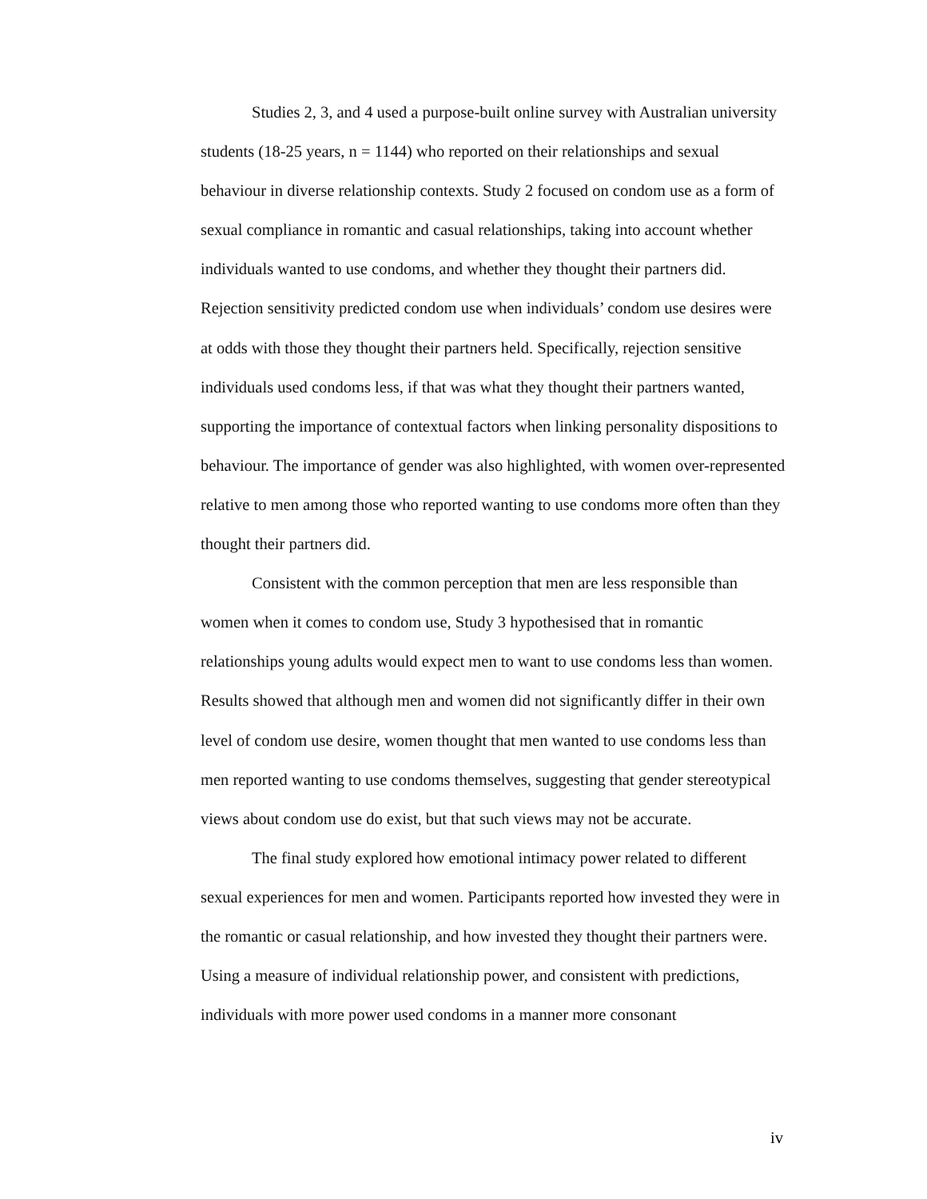Studies 2, 3, and 4 used a purpose-built online survey with Australian university students (18-25 years, n = 1144) who reported on their relationships and sexual behaviour in diverse relationship contexts. Study 2 focused on condom use as a form of sexual compliance in romantic and casual relationships, taking into account whether individuals wanted to use condoms, and whether they thought their partners did. Rejection sensitivity predicted condom use when individuals’ condom use desires were at odds with those they thought their partners held. Specifically, rejection sensitive individuals used condoms less, if that was what they thought their partners wanted, supporting the importance of contextual factors when linking personality dispositions to behaviour. The importance of gender was also highlighted, with women over-represented relative to men among those who reported wanting to use condoms more often than they thought their partners did.
Consistent with the common perception that men are less responsible than women when it comes to condom use, Study 3 hypothesised that in romantic relationships young adults would expect men to want to use condoms less than women. Results showed that although men and women did not significantly differ in their own level of condom use desire, women thought that men wanted to use condoms less than men reported wanting to use condoms themselves, suggesting that gender stereotypical views about condom use do exist, but that such views may not be accurate.
The final study explored how emotional intimacy power related to different sexual experiences for men and women. Participants reported how invested they were in the romantic or casual relationship, and how invested they thought their partners were. Using a measure of individual relationship power, and consistent with predictions, individuals with more power used condoms in a manner more consonant
iv